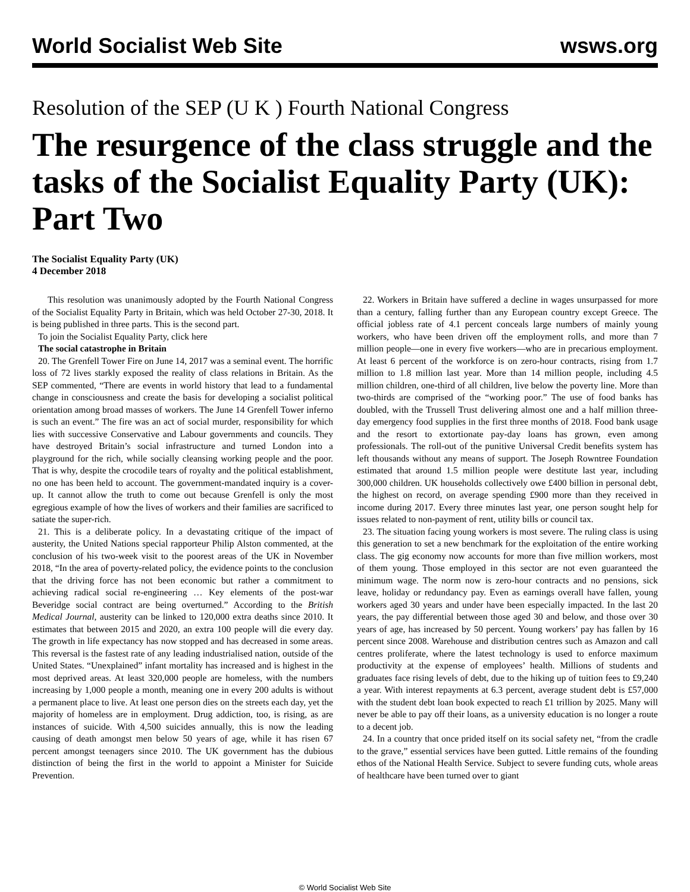World Socialist Web Site wsws.org
Resolution of the SEP (U K ) Fourth National Congress
The resurgence of the class struggle and the tasks of the Socialist Equality Party (UK): Part Two
The Socialist Equality Party (UK)
4 December 2018
This resolution was unanimously adopted by the Fourth National Congress of the Socialist Equality Party in Britain, which was held October 27-30, 2018. It is being published in three parts. This is the second part.
To join the Socialist Equality Party, click here
The social catastrophe in Britain
20. The Grenfell Tower Fire on June 14, 2017 was a seminal event. The horrific loss of 72 lives starkly exposed the reality of class relations in Britain. As the SEP commented, “There are events in world history that lead to a fundamental change in consciousness and create the basis for developing a socialist political orientation among broad masses of workers. The June 14 Grenfell Tower inferno is such an event.” The fire was an act of social murder, responsibility for which lies with successive Conservative and Labour governments and councils. They have destroyed Britain’s social infrastructure and turned London into a playground for the rich, while socially cleansing working people and the poor. That is why, despite the crocodile tears of royalty and the political establishment, no one has been held to account. The government-mandated inquiry is a cover-up. It cannot allow the truth to come out because Grenfell is only the most egregious example of how the lives of workers and their families are sacrificed to satiate the super-rich.
21. This is a deliberate policy. In a devastating critique of the impact of austerity, the United Nations special rapporteur Philip Alston commented, at the conclusion of his two-week visit to the poorest areas of the UK in November 2018, “In the area of poverty-related policy, the evidence points to the conclusion that the driving force has not been economic but rather a commitment to achieving radical social re-engineering … Key elements of the post-war Beveridge social contract are being overturned.” According to the British Medical Journal, austerity can be linked to 120,000 extra deaths since 2010. It estimates that between 2015 and 2020, an extra 100 people will die every day. The growth in life expectancy has now stopped and has decreased in some areas. This reversal is the fastest rate of any leading industrialised nation, outside of the United States. “Unexplained” infant mortality has increased and is highest in the most deprived areas. At least 320,000 people are homeless, with the numbers increasing by 1,000 people a month, meaning one in every 200 adults is without a permanent place to live. At least one person dies on the streets each day, yet the majority of homeless are in employment. Drug addiction, too, is rising, as are instances of suicide. With 4,500 suicides annually, this is now the leading causing of death amongst men below 50 years of age, while it has risen 67 percent amongst teenagers since 2010. The UK government has the dubious distinction of being the first in the world to appoint a Minister for Suicide Prevention.
22. Workers in Britain have suffered a decline in wages unsurpassed for more than a century, falling further than any European country except Greece. The official jobless rate of 4.1 percent conceals large numbers of mainly young workers, who have been driven off the employment rolls, and more than 7 million people—one in every five workers—who are in precarious employment. At least 6 percent of the workforce is on zero-hour contracts, rising from 1.7 million to 1.8 million last year. More than 14 million people, including 4.5 million children, one-third of all children, live below the poverty line. More than two-thirds are comprised of the “working poor.” The use of food banks has doubled, with the Trussell Trust delivering almost one and a half million three-day emergency food supplies in the first three months of 2018. Food bank usage and the resort to extortionate pay-day loans has grown, even among professionals. The roll-out of the punitive Universal Credit benefits system has left thousands without any means of support. The Joseph Rowntree Foundation estimated that around 1.5 million people were destitute last year, including 300,000 children. UK households collectively owe £400 billion in personal debt, the highest on record, on average spending £900 more than they received in income during 2017. Every three minutes last year, one person sought help for issues related to non-payment of rent, utility bills or council tax.
23. The situation facing young workers is most severe. The ruling class is using this generation to set a new benchmark for the exploitation of the entire working class. The gig economy now accounts for more than five million workers, most of them young. Those employed in this sector are not even guaranteed the minimum wage. The norm now is zero-hour contracts and no pensions, sick leave, holiday or redundancy pay. Even as earnings overall have fallen, young workers aged 30 years and under have been especially impacted. In the last 20 years, the pay differential between those aged 30 and below, and those over 30 years of age, has increased by 50 percent. Young workers’ pay has fallen by 16 percent since 2008. Warehouse and distribution centres such as Amazon and call centres proliferate, where the latest technology is used to enforce maximum productivity at the expense of employees’ health. Millions of students and graduates face rising levels of debt, due to the hiking up of tuition fees to £9,240 a year. With interest repayments at 6.3 percent, average student debt is £57,000 with the student debt loan book expected to reach £1 trillion by 2025. Many will never be able to pay off their loans, as a university education is no longer a route to a decent job.
24. In a country that once prided itself on its social safety net, “from the cradle to the grave,” essential services have been gutted. Little remains of the founding ethos of the National Health Service. Subject to severe funding cuts, whole areas of healthcare have been turned over to giant
© World Socialist Web Site